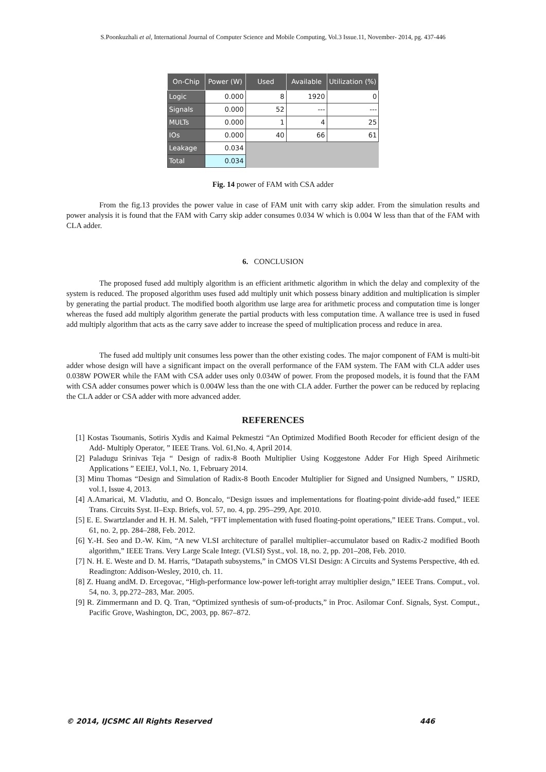S.Poonkuzhali et al, International Journal of Computer Science and Mobile Computing, Vol.3 Issue.11, November- 2014, pg. 437-446
| On-Chip | Power (W) | Used | Available | Utilization (%) |
| --- | --- | --- | --- | --- |
| Logic | 0.000 | 8 | 1920 | 0 |
| Signals | 0.000 | 52 | --- | --- |
| MULTs | 0.000 | 1 | 4 | 25 |
| IOs | 0.000 | 40 | 66 | 61 |
| Leakage | 0.034 | | | |
| Total | 0.034 | | | |
Fig. 14 power of FAM with CSA adder
From the fig.13 provides the power value in case of FAM unit with carry skip adder. From the simulation results and power analysis it is found that the FAM with Carry skip adder consumes 0.034 W which is 0.004 W less than that of the FAM with CLA adder.
6. CONCLUSION
The proposed fused add multiply algorithm is an efficient arithmetic algorithm in which the delay and complexity of the system is reduced. The proposed algorithm uses fused add multiply unit which possess binary addition and multiplication is simpler by generating the partial product. The modified booth algorithm use large area for arithmetic process and computation time is longer whereas the fused add multiply algorithm generate the partial products with less computation time. A wallance tree is used in fused add multiply algorithm that acts as the carry save adder to increase the speed of multiplication process and reduce in area.
The fused add multiply unit consumes less power than the other existing codes. The major component of FAM is multi-bit adder whose design will have a significant impact on the overall performance of the FAM system. The FAM with CLA adder uses 0.038W POWER while the FAM with CSA adder uses only 0.034W of power. From the proposed models, it is found that the FAM with CSA adder consumes power which is 0.004W less than the one with CLA adder. Further the power can be reduced by replacing the CLA adder or CSA adder with more advanced adder.
REFERENCES
[1] Kostas Tsoumanis, Sotiris Xydis and Kaimal Pekmestzi “An Optimized Modified Booth Recoder for efficient design of the Add- Multiply Operator, ” IEEE Trans. Vol. 61,No. 4, April 2014.
[2] Paladugu Srinivas Teja “ Design of radix-8 Booth Multiplier Using Koggestone Adder For High Speed Airihmetic Applications ” EEIEJ, Vol.1, No. 1, February 2014.
[3] Minu Thomas “Design and Simulation of Radix-8 Booth Encoder Multiplier for Signed and Unsigned Numbers, ” IJSRD, vol.1, Issue 4, 2013.
[4] A.Amaricai, M. Vladutiu, and O. Boncalo, “Design issues and implementations for floating-point divide-add fused,” IEEE Trans. Circuits Syst. II–Exp. Briefs, vol. 57, no. 4, pp. 295–299, Apr. 2010.
[5] E. E. Swartzlander and H. H. M. Saleh, “FFT implementation with fused floating-point operations,” IEEE Trans. Comput., vol. 61, no. 2, pp. 284–288, Feb. 2012.
[6] Y.-H. Seo and D.-W. Kim, “A new VLSI architecture of parallel multiplier–accumulator based on Radix-2 modified Booth algorithm,” IEEE Trans. Very Large Scale Integr. (VLSI) Syst., vol. 18, no. 2, pp. 201–208, Feb. 2010.
[7] N. H. E. Weste and D. M. Harris, “Datapath subsystems,” in CMOS VLSI Design: A Circuits and Systems Perspective, 4th ed. Readington: Addison-Wesley, 2010, ch. 11.
[8] Z. Huang andM. D. Ercegovac, “High-performance low-power left-toright array multiplier design,” IEEE Trans. Comput., vol. 54, no. 3, pp.272–283, Mar. 2005.
[9] R. Zimmermann and D. Q. Tran, “Optimized synthesis of sum-of-products,” in Proc. Asilomar Conf. Signals, Syst. Comput., Pacific Grove, Washington, DC, 2003, pp. 867–872.
© 2014, IJCSMC All Rights Reserved 446